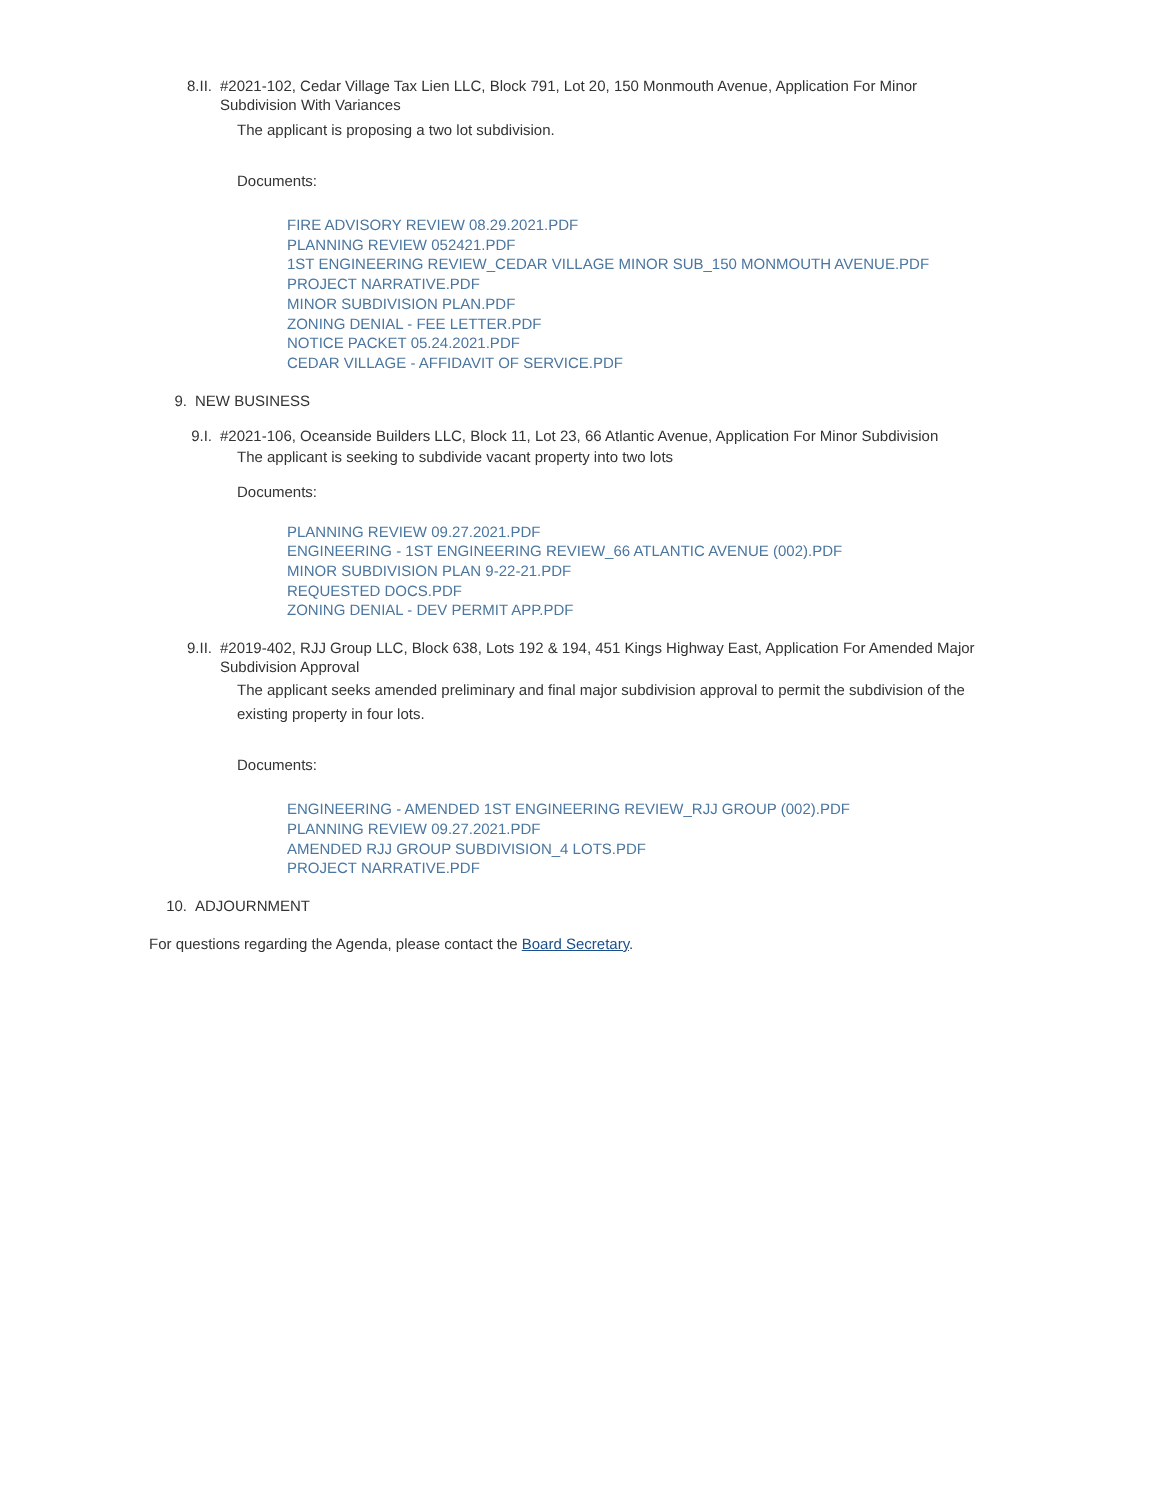8.II. #2021-102, Cedar Village Tax Lien LLC, Block 791, Lot 20, 150 Monmouth Avenue, Application For Minor Subdivision With Variances
The applicant is proposing a two lot subdivision.
Documents:
FIRE ADVISORY REVIEW 08.29.2021.PDF
PLANNING REVIEW 052421.PDF
1ST ENGINEERING REVIEW_CEDAR VILLAGE MINOR SUB_150 MONMOUTH AVENUE.PDF
PROJECT NARRATIVE.PDF
MINOR SUBDIVISION PLAN.PDF
ZONING DENIAL - FEE LETTER.PDF
NOTICE PACKET 05.24.2021.PDF
CEDAR VILLAGE - AFFIDAVIT OF SERVICE.PDF
9. NEW BUSINESS
9.I. #2021-106, Oceanside Builders LLC, Block 11, Lot 23, 66 Atlantic Avenue, Application For Minor Subdivision
The applicant is seeking to subdivide vacant property into two lots
Documents:
PLANNING REVIEW 09.27.2021.PDF
ENGINEERING - 1ST ENGINEERING REVIEW_66 ATLANTIC AVENUE (002).PDF
MINOR SUBDIVISION PLAN 9-22-21.PDF
REQUESTED DOCS.PDF
ZONING DENIAL - DEV PERMIT APP.PDF
9.II. #2019-402, RJJ Group LLC, Block 638, Lots 192 & 194, 451 Kings Highway East, Application For Amended Major Subdivision Approval
The applicant seeks amended preliminary and final major subdivision approval to permit the subdivision of the existing property in four lots.
Documents:
ENGINEERING - AMENDED 1ST ENGINEERING REVIEW_RJJ GROUP (002).PDF
PLANNING REVIEW 09.27.2021.PDF
AMENDED RJJ GROUP SUBDIVISION_4 LOTS.PDF
PROJECT NARRATIVE.PDF
10. ADJOURNMENT
For questions regarding the Agenda, please contact the Board Secretary.